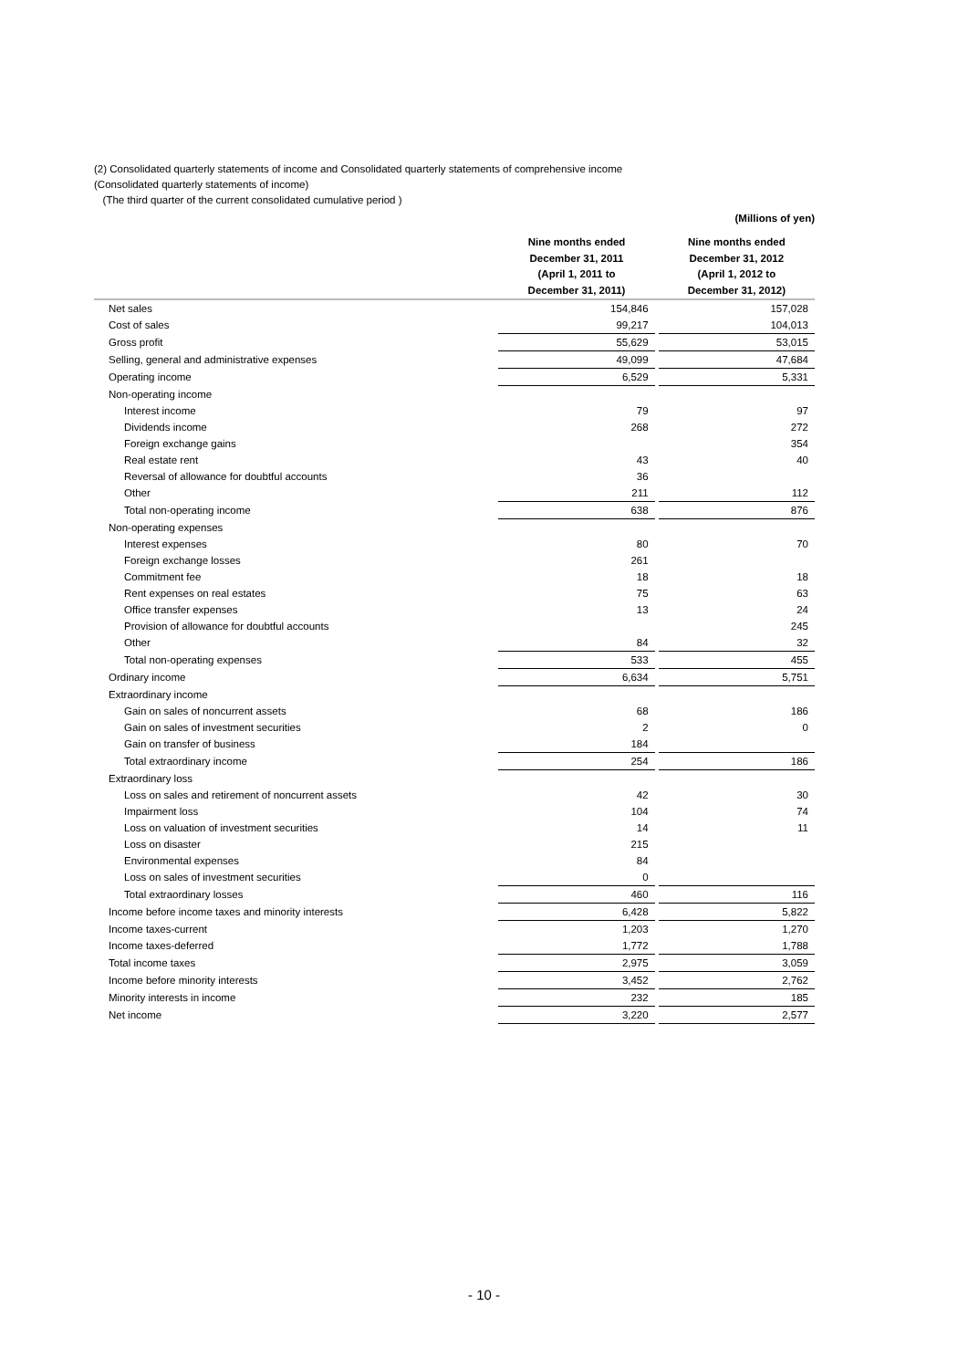(2) Consolidated quarterly statements of income and Consolidated quarterly statements of comprehensive income
(Consolidated quarterly statements of income)
(The third quarter of the current consolidated cumulative period )
| | | | (Millions of yen) |
| | Nine months ended December 31, 2011 (April 1, 2011 to December 31, 2011) | | Nine months ended December 31, 2012 (April 1, 2012 to December 31, 2012) |
| Net sales | 154,846 | | 157,028 |
| Cost of sales | 99,217 | | 104,013 |
| Gross profit | 55,629 | | 53,015 |
| Selling, general and administrative expenses | 49,099 | | 47,684 |
| Operating income | 6,529 | | 5,331 |
| Non-operating income | | | |
| Interest income | 79 | | 97 |
| Dividends income | 268 | | 272 |
| Foreign exchange gains | | | 354 |
| Real estate rent | 43 | | 40 |
| Reversal of allowance for doubtful accounts | 36 | | |
| Other | 211 | | 112 |
| Total non-operating income | 638 | | 876 |
| Non-operating expenses | | | |
| Interest expenses | 80 | | 70 |
| Foreign exchange losses | 261 | | |
| Commitment fee | 18 | | 18 |
| Rent expenses on real estates | 75 | | 63 |
| Office transfer expenses | 13 | | 24 |
| Provision of allowance for doubtful accounts | | | 245 |
| Other | 84 | | 32 |
| Total non-operating expenses | 533 | | 455 |
| Ordinary income | 6,634 | | 5,751 |
| Extraordinary income | | | |
| Gain on sales of noncurrent assets | 68 | | 186 |
| Gain on sales of investment securities | 2 | | 0 |
| Gain on transfer of business | 184 | | |
| Total extraordinary income | 254 | | 186 |
| Extraordinary loss | | | |
| Loss on sales and retirement of noncurrent assets | 42 | | 30 |
| Impairment loss | 104 | | 74 |
| Loss on valuation of investment securities | 14 | | 11 |
| Loss on disaster | 215 | | |
| Environmental expenses | 84 | | |
| Loss on sales of investment securities | 0 | | |
| Total extraordinary losses | 460 | | 116 |
| Income before income taxes and minority interests | 6,428 | | 5,822 |
| Income taxes-current | 1,203 | | 1,270 |
| Income taxes-deferred | 1,772 | | 1,788 |
| Total income taxes | 2,975 | | 3,059 |
| Income before minority interests | 3,452 | | 2,762 |
| Minority interests in income | 232 | | 185 |
| Net income | 3,220 | | 2,577 |
- 10 -